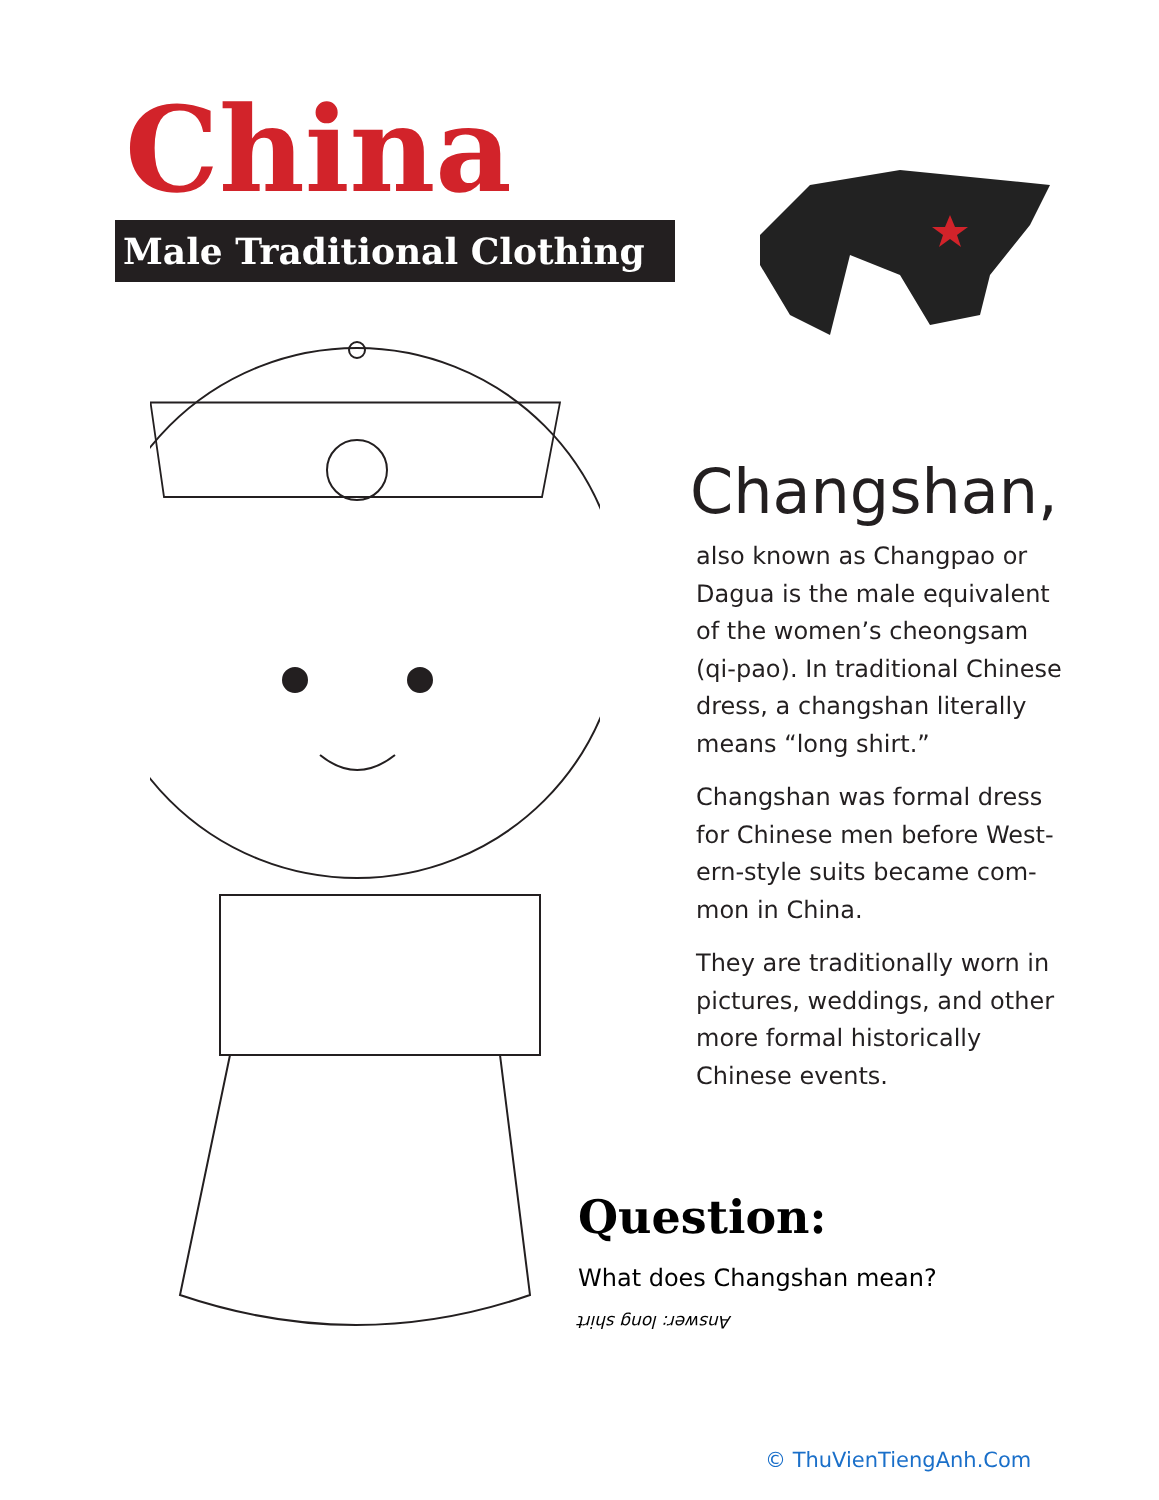China
Male Traditional Clothing
Changshan,
also known as Changpao or Dagua is the male equivalent of the women’s cheongsam (qi-pao). In traditional Chinese dress, a changshan literally means “long shirt.”
Changshan was formal dress for Chinese men before West-ern-style suits became com-mon in China.
They are traditionally worn in pictures, weddings, and other more formal historically Chinese events.
Question:
What does Changshan mean?
Answer: long shirt
© ThuVienTiengAnh.Com